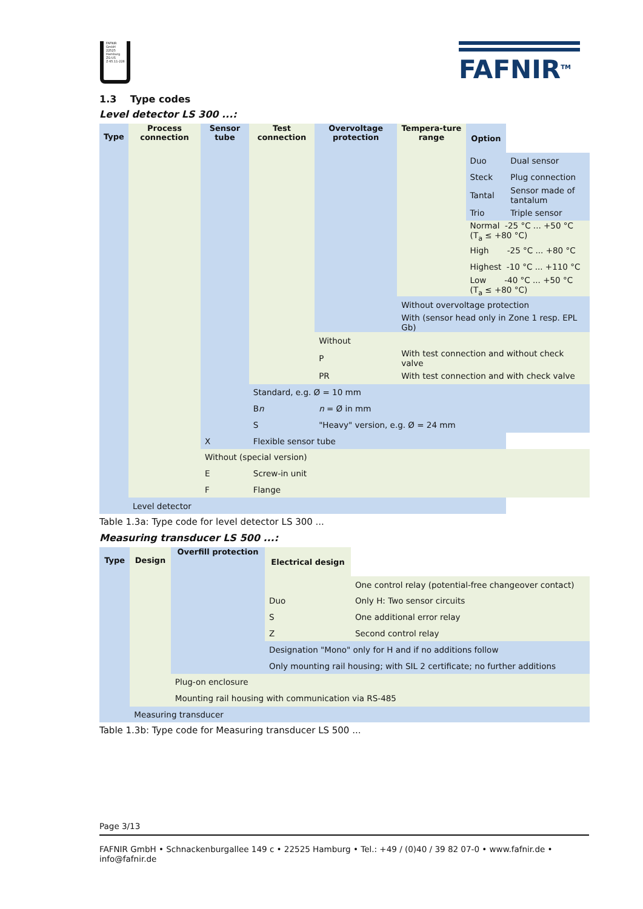FAFNIR GmbH
22525 Hamburg
ZG-US
Z-65.11-228
FAFNIR<sup>TM</sup>
1.3 Type codes
Level detector LS 300 ...:
| Type | Process connection | Sensor tube | Test connection | Overvoltage protection | Tempera-ture range | Option | |
| | | | | | | Duo | Dual sensor |
| | | | | | | Steck | Plug connection |
| | | | | | | Tantal | Sensor made of tantalum |
| | | | | | | Trio | Triple sensor |
| | | | | | | Normal -25 °C ... +50 °C (T<sub>a</sub> ≤ +80 °C) | |
| | | | | | | High -25 °C ... +80 °C | |
| | | | | | | Highest -10 °C ... +110 °C | |
| | | | | | | Low -40 °C ... +50 °C (T<sub>a</sub> ≤ +80 °C) | |
| | | | | | Without overvoltage protection | | |
| | | | | | With (sensor head only in Zone 1 resp. EPL Gb) | | |
| | | | | Without | | | |
| | | | | P | With test connection and without check valve | | |
| | | | | PR | With test connection and with check valve | | |
| | | | Standard, e.g. Ø = 10 mm | | | | |
| | | | B n | n = Ø in mm | | | |
| | | | S | "Heavy" version, e.g. Ø = 24 mm | | | |
| | | X | Flexible sensor tube | | | | |
| | | Without (special version) | | | | | |
| | | E | Screw-in unit | | | | |
| | | F | Flange | | | | |
| | Level detector | | | | | | |
Table 1.3a: Type code for level detector LS 300 ...
Measuring transducer LS 500 ...:
| Type | Design | Overfill protection | Electrical design | |
| | | | | One control relay (potential-free changeover contact) |
| | | | Duo | Only H: Two sensor circuits |
| | | | S | One additional error relay |
| | | | Z | Second control relay |
| | | | Designation "Mono" only for H and if no additions follow | |
| | | | Only mounting rail housing; with SIL 2 certificate; no further additions | |
| | | Plug-on enclosure | | |
| | | Mounting rail housing with communication via RS-485 | | |
| | Measuring transducer | | | |
Table 1.3b: Type code for Measuring transducer LS 500 ...
Page 3/13
FAFNIR GmbH • Schnackenburgallee 149 c • 22525 Hamburg • Tel.: +49 / (0)40 / 39 82 07-0 • www.fafnir.de • info@fafnir.de